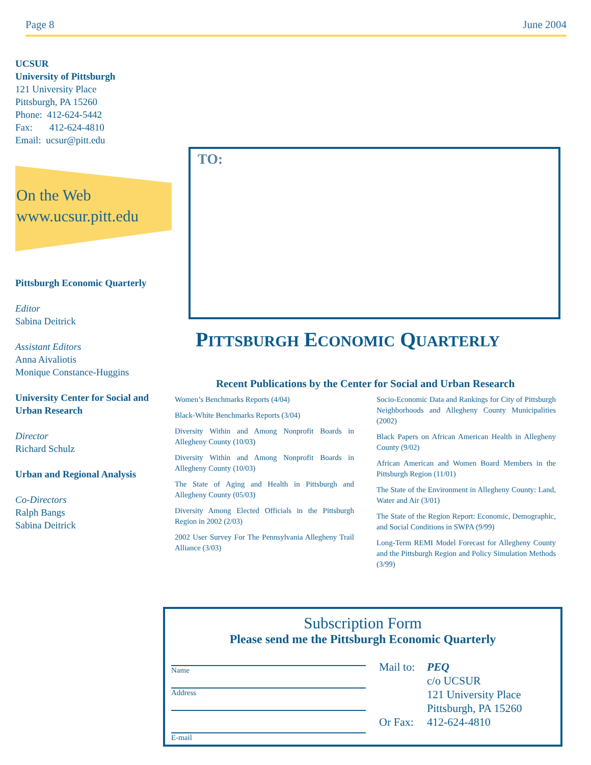Page 8 June 2004
UCSUR
University of Pittsburgh
121 University Place
Pittsburgh, PA 15260
Phone: 412-624-5442
Fax: 412-624-4810
Email: ucsur@pitt.edu
On the Web
www.ucsur.pitt.edu
Pittsburgh Economic Quarterly
Editor
Sabina Deitrick
Assistant Editors
Anna Aivaliotis
Monique Constance-Huggins
University Center for Social and Urban Research
Director
Richard Schulz
Urban and Regional Analysis
Co-Directors
Ralph Bangs
Sabina Deitrick
TO:
PITTSBURGH ECONOMIC QUARTERLY
Recent Publications by the Center for Social and Urban Research
Women’s Benchmarks Reports (4/04)
Black-White Benchmarks Reports (3/04)
Diversity Within and Among Nonprofit Boards in Allegheny County (10/03)
Diversity Within and Among Nonprofit Boards in Allegheny County (10/03)
The State of Aging and Health in Pittsburgh and Allegheny County (05/03)
Diversity Among Elected Officials in the Pittsburgh Region in 2002 (2/03)
2002 User Survey For The Pennsylvania Allegheny Trail Alliance (3/03)
Socio-Economic Data and Rankings for City of Pittsburgh Neighborhoods and Allegheny County Municipalities (2002)
Black Papers on African American Health in Allegheny County (9/02)
African American and Women Board Members in the Pittsburgh Region (11/01)
The State of the Environment in Allegheny County: Land, Water and Air (3/01)
The State of the Region Report: Economic, Demographic, and Social Conditions in SWPA (9/99)
Long-Term REMI Model Forecast for Allegheny County and the Pittsburgh Region and Policy Simulation Methods (3/99)
Subscription Form
Please send me the Pittsburgh Economic Quarterly
Name
Address
E-mail
Mail to: PEQ c/o UCSUR 121 University Place Pittsburgh, PA 15260 Or Fax: 412-624-4810